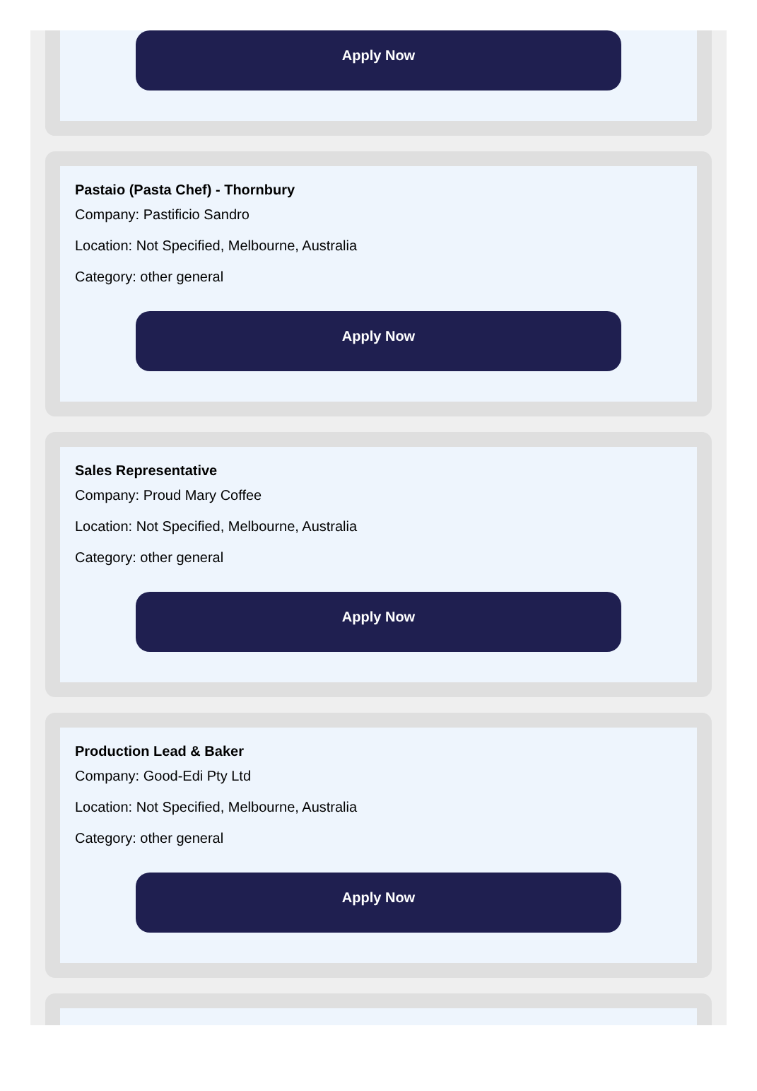Apply Now
Pastaio (Pasta Chef) - Thornbury
Company: Pastificio Sandro
Location: Not Specified, Melbourne, Australia
Category: other general
Apply Now
Sales Representative
Company: Proud Mary Coffee
Location: Not Specified, Melbourne, Australia
Category: other general
Apply Now
Production Lead & Baker
Company: Good-Edi Pty Ltd
Location: Not Specified, Melbourne, Australia
Category: other general
Apply Now